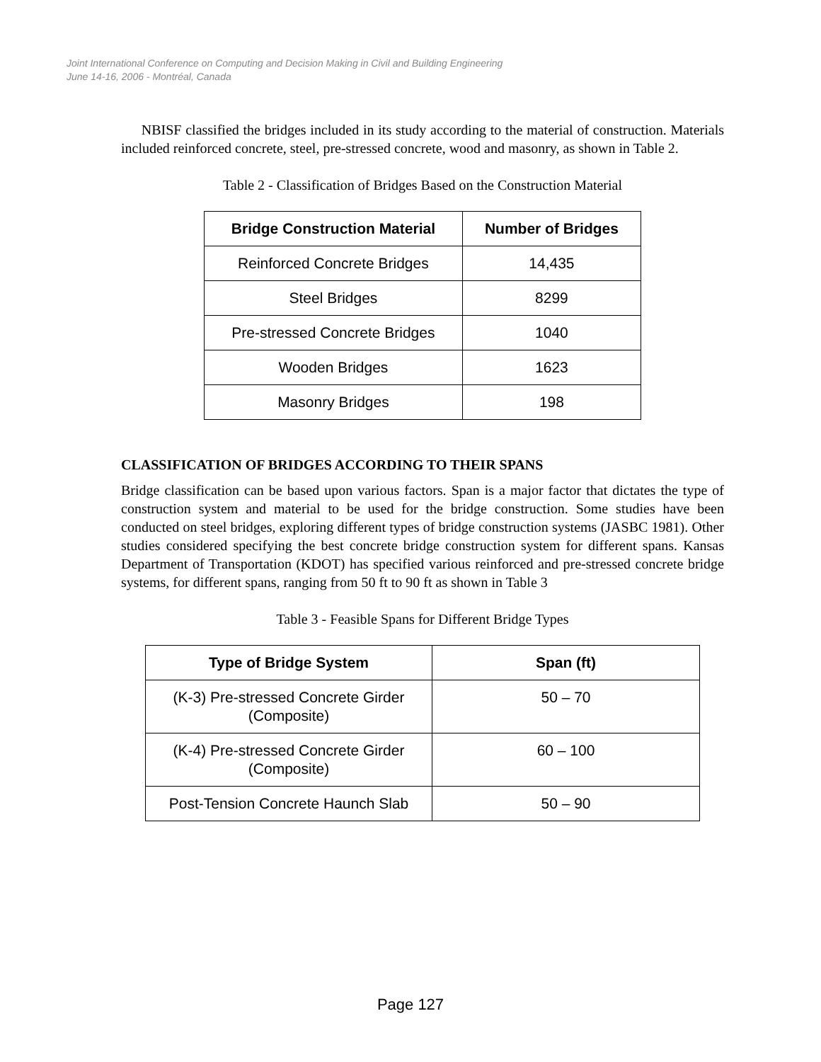Joint International Conference on Computing and Decision Making in Civil and Building Engineering
June 14-16, 2006 - Montréal, Canada
NBISF classified the bridges included in its study according to the material of construction. Materials included reinforced concrete, steel, pre-stressed concrete, wood and masonry, as shown in Table 2.
Table 2 - Classification of Bridges Based on the Construction Material
| Bridge Construction Material | Number of Bridges |
| --- | --- |
| Reinforced Concrete Bridges | 14,435 |
| Steel Bridges | 8299 |
| Pre-stressed Concrete Bridges | 1040 |
| Wooden Bridges | 1623 |
| Masonry Bridges | 198 |
CLASSIFICATION OF BRIDGES ACCORDING TO THEIR SPANS
Bridge classification can be based upon various factors. Span is a major factor that dictates the type of construction system and material to be used for the bridge construction. Some studies have been conducted on steel bridges, exploring different types of bridge construction systems (JASBC 1981). Other studies considered specifying the best concrete bridge construction system for different spans. Kansas Department of Transportation (KDOT) has specified various reinforced and pre-stressed concrete bridge systems, for different spans, ranging from 50 ft to 90 ft as shown in Table 3
Table 3 - Feasible Spans for Different Bridge Types
| Type of Bridge System | Span (ft) |
| --- | --- |
| (K-3) Pre-stressed Concrete Girder (Composite) | 50 – 70 |
| (K-4) Pre-stressed Concrete Girder (Composite) | 60 – 100 |
| Post-Tension Concrete Haunch Slab | 50 – 90 |
Page 127